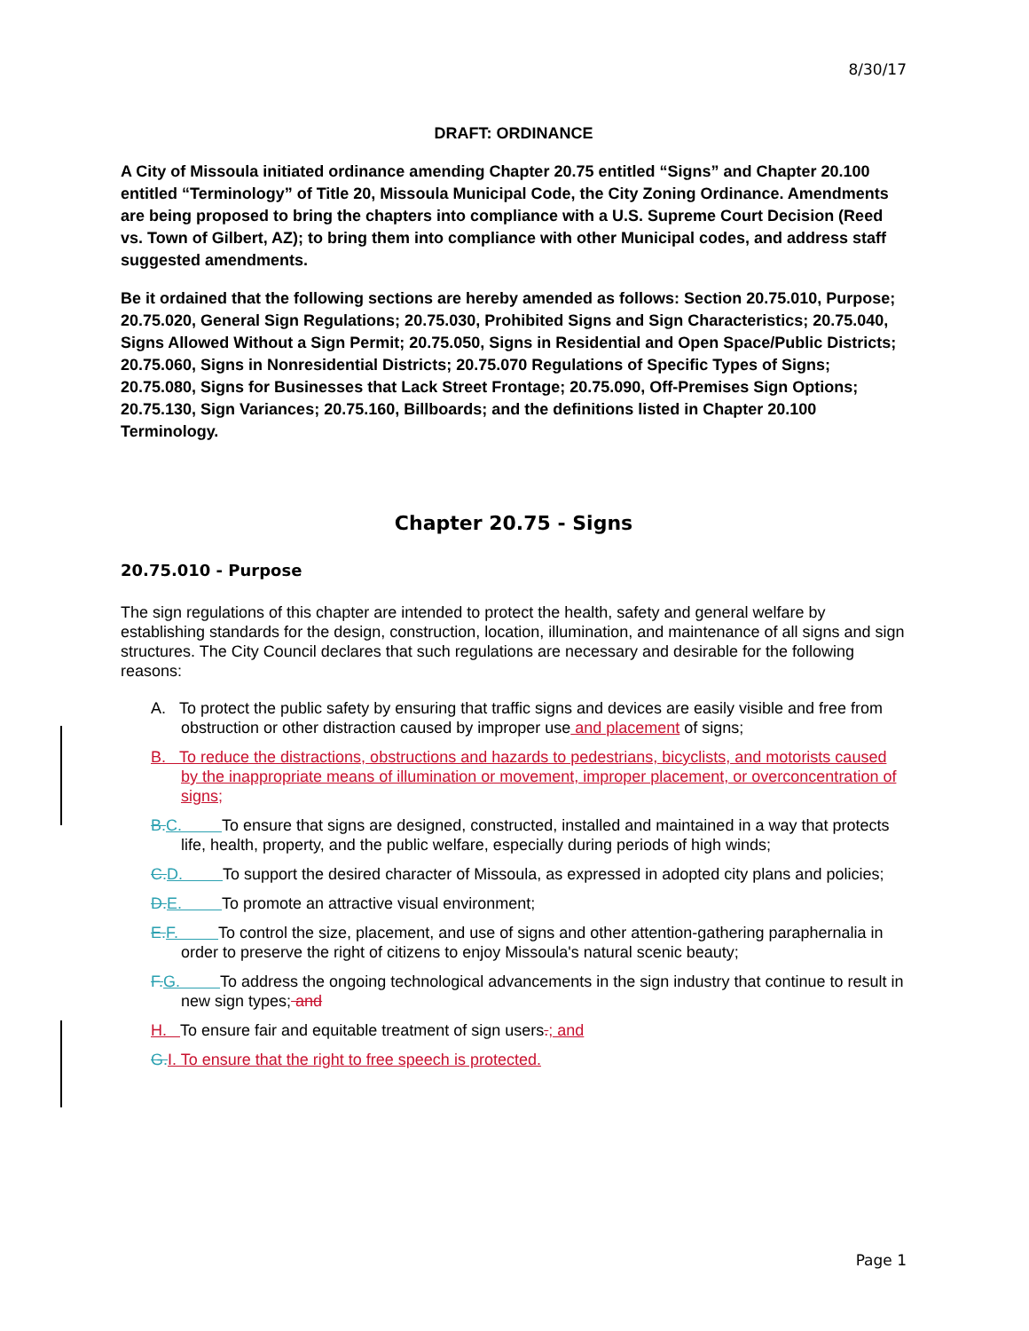8/30/17
DRAFT: ORDINANCE
A City of Missoula initiated ordinance amending Chapter 20.75 entitled “Signs” and Chapter 20.100 entitled “Terminology” of Title 20, Missoula Municipal Code, the City Zoning Ordinance. Amendments are being proposed to bring the chapters into compliance with a U.S. Supreme Court Decision (Reed vs. Town of Gilbert, AZ); to bring them into compliance with other Municipal codes, and address staff suggested amendments.
Be it ordained that the following sections are hereby amended as follows: Section 20.75.010, Purpose; 20.75.020, General Sign Regulations; 20.75.030, Prohibited Signs and Sign Characteristics; 20.75.040, Signs Allowed Without a Sign Permit; 20.75.050, Signs in Residential and Open Space/Public Districts; 20.75.060, Signs in Nonresidential Districts; 20.75.070 Regulations of Specific Types of Signs; 20.75.080, Signs for Businesses that Lack Street Frontage; 20.75.090, Off-Premises Sign Options; 20.75.130, Sign Variances; 20.75.160, Billboards; and the definitions listed in Chapter 20.100 Terminology.
Chapter 20.75 - Signs
20.75.010 - Purpose
The sign regulations of this chapter are intended to protect the health, safety and general welfare by establishing standards for the design, construction, location, illumination, and maintenance of all signs and sign structures. The City Council declares that such regulations are necessary and desirable for the following reasons:
A. To protect the public safety by ensuring that traffic signs and devices are easily visible and free from obstruction or other distraction caused by improper use and placement of signs;
B. To reduce the distractions, obstructions and hazards to pedestrians, bicyclists, and motorists caused by the inappropriate means of illumination or movement, improper placement, or overconcentration of signs;
B. C. To ensure that signs are designed, constructed, installed and maintained in a way that protects life, health, property, and the public welfare, especially during periods of high winds;
C. D. To support the desired character of Missoula, as expressed in adopted city plans and policies;
D. E. To promote an attractive visual environment;
E. F. To control the size, placement, and use of signs and other attention-gathering paraphernalia in order to preserve the right of citizens to enjoy Missoula's natural scenic beauty;
F. G. To address the ongoing technological advancements in the sign industry that continue to result in new sign types; and
H. To ensure fair and equitable treatment of sign users.; and
G. I. To ensure that the right to free speech is protected.
Page 1